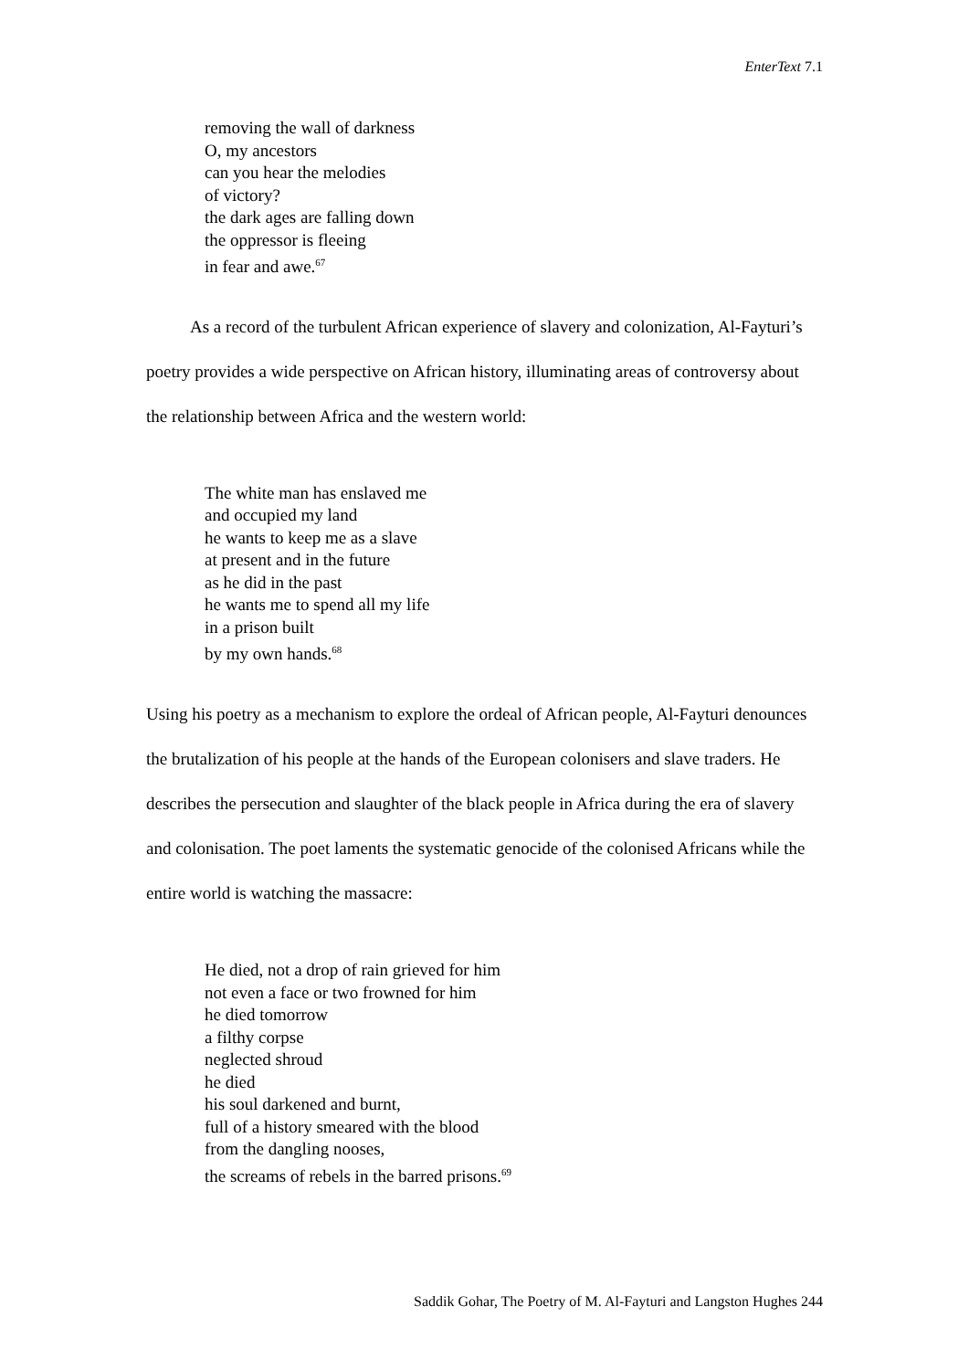EnterText 7.1
removing the wall of darkness
O, my ancestors
can you hear the melodies
of victory?
the dark ages are falling down
the oppressor is fleeing
in fear and awe.<sup>67</sup>
As a record of the turbulent African experience of slavery and colonization, Al-Fayturi’s poetry provides a wide perspective on African history, illuminating areas of controversy about the relationship between Africa and the western world:
The white man has enslaved me
and occupied my land
he wants to keep me as a slave
at present and in the future
as he did in the past
he wants me to spend all my life
in a prison built
by my own hands.<sup>68</sup>
Using his poetry as a mechanism to explore the ordeal of African people, Al-Fayturi denounces the brutalization of his people at the hands of the European colonisers and slave traders. He describes the persecution and slaughter of the black people in Africa during the era of slavery and colonisation. The poet laments the systematic genocide of the colonised Africans while the entire world is watching the massacre:
He died, not a drop of rain grieved for him
not even a face or two frowned for him
he died tomorrow
a filthy corpse
neglected shroud
he died
his soul darkened and burnt,
full of a history smeared with the blood
from the dangling nooses,
the screams of rebels in the barred prisons.<sup>69</sup>
Saddik Gohar, The Poetry of M. Al-Fayturi and Langston Hughes 244